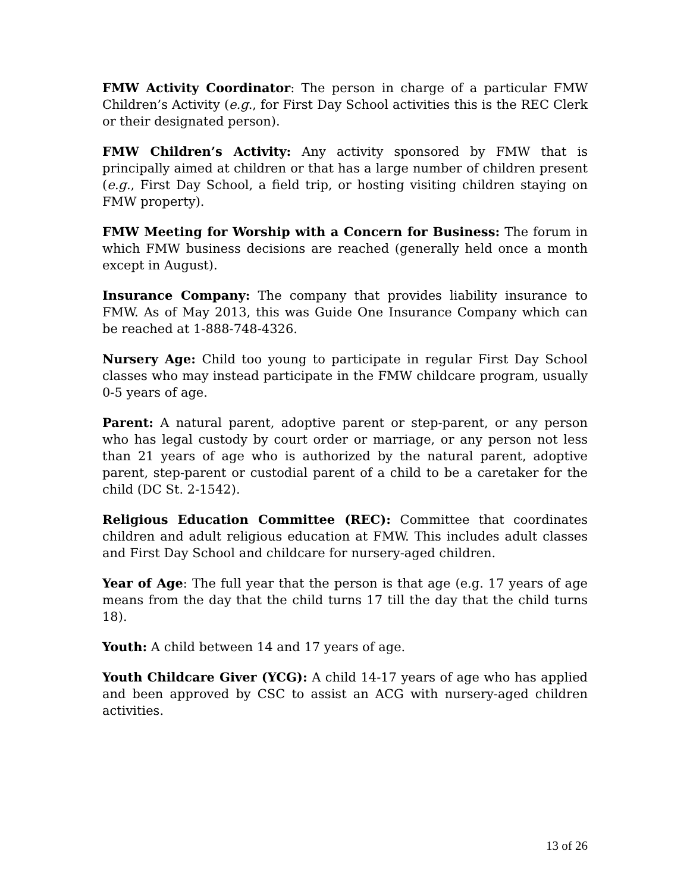FMW Activity Coordinator: The person in charge of a particular FMW Children’s Activity (e.g., for First Day School activities this is the REC Clerk or their designated person).
FMW Children’s Activity: Any activity sponsored by FMW that is principally aimed at children or that has a large number of children present (e.g., First Day School, a field trip, or hosting visiting children staying on FMW property).
FMW Meeting for Worship with a Concern for Business: The forum in which FMW business decisions are reached (generally held once a month except in August).
Insurance Company: The company that provides liability insurance to FMW. As of May 2013, this was Guide One Insurance Company which can be reached at 1-888-748-4326.
Nursery Age: Child too young to participate in regular First Day School classes who may instead participate in the FMW childcare program, usually 0-5 years of age.
Parent: A natural parent, adoptive parent or step-parent, or any person who has legal custody by court order or marriage, or any person not less than 21 years of age who is authorized by the natural parent, adoptive parent, step-parent or custodial parent of a child to be a caretaker for the child (DC St. 2-1542).
Religious Education Committee (REC): Committee that coordinates children and adult religious education at FMW. This includes adult classes and First Day School and childcare for nursery-aged children.
Year of Age: The full year that the person is that age (e.g. 17 years of age means from the day that the child turns 17 till the day that the child turns 18).
Youth: A child between 14 and 17 years of age.
Youth Childcare Giver (YCG): A child 14-17 years of age who has applied and been approved by CSC to assist an ACG with nursery-aged children activities.
13 of 26